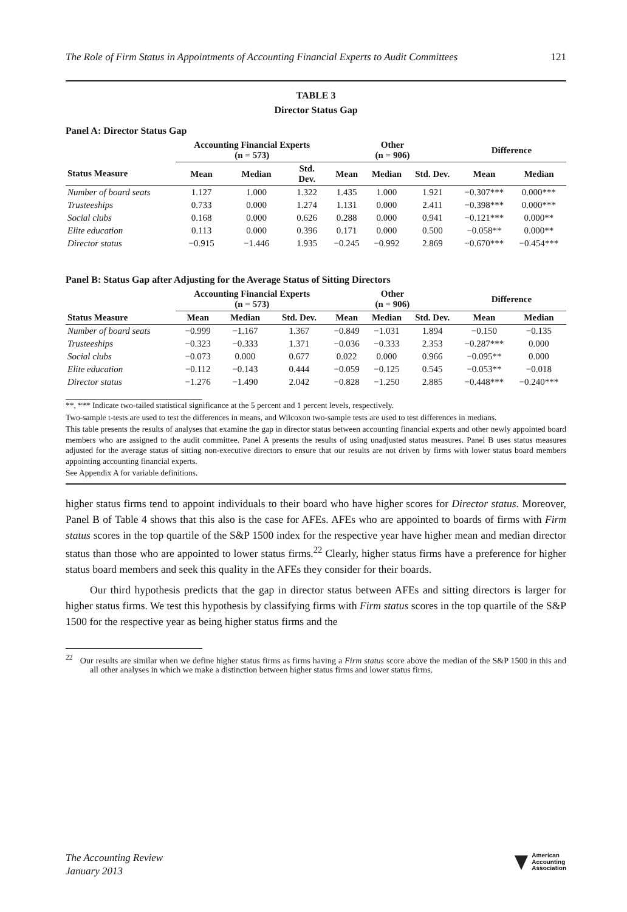The Role of Firm Status in Appointments of Accounting Financial Experts to Audit Committees 121
TABLE 3
Director Status Gap
Panel A: Director Status Gap
| | Accounting Financial Experts (n = 573) | | | Other (n = 906) | | | Difference | |
| --- | --- | --- | --- | --- | --- | --- | --- | --- |
| Status Measure | Mean | Median | Std. Dev. | Mean | Median | Std. Dev. | Mean | Median |
| Number of board seats | 1.127 | 1.000 | 1.322 | 1.435 | 1.000 | 1.921 | −0.307*** | 0.000*** |
| Trusteeships | 0.733 | 0.000 | 1.274 | 1.131 | 0.000 | 2.411 | −0.398*** | 0.000*** |
| Social clubs | 0.168 | 0.000 | 0.626 | 0.288 | 0.000 | 0.941 | −0.121*** | 0.000** |
| Elite education | 0.113 | 0.000 | 0.396 | 0.171 | 0.000 | 0.500 | −0.058** | 0.000** |
| Director status | −0.915 | −1.446 | 1.935 | −0.245 | −0.992 | 2.869 | −0.670*** | −0.454*** |
Panel B: Status Gap after Adjusting for the Average Status of Sitting Directors
| | Accounting Financial Experts (n = 573) | | | Other (n = 906) | | | Difference | |
| --- | --- | --- | --- | --- | --- | --- | --- | --- |
| Status Measure | Mean | Median | Std. Dev. | Mean | Median | Std. Dev. | Mean | Median |
| Number of board seats | −0.999 | −1.167 | 1.367 | −0.849 | −1.031 | 1.894 | −0.150 | −0.135 |
| Trusteeships | −0.323 | −0.333 | 1.371 | −0.036 | −0.333 | 2.353 | −0.287*** | 0.000 |
| Social clubs | −0.073 | 0.000 | 0.677 | 0.022 | 0.000 | 0.966 | −0.095** | 0.000 |
| Elite education | −0.112 | −0.143 | 0.444 | −0.059 | −0.125 | 0.545 | −0.053** | −0.018 |
| Director status | −1.276 | −1.490 | 2.042 | −0.828 | −1.250 | 2.885 | −0.448*** | −0.240*** |
**, *** Indicate two-tailed statistical significance at the 5 percent and 1 percent levels, respectively.
Two-sample t-tests are used to test the differences in means, and Wilcoxon two-sample tests are used to test differences in medians.
This table presents the results of analyses that examine the gap in director status between accounting financial experts and other newly appointed board members who are assigned to the audit committee. Panel A presents the results of using unadjusted status measures. Panel B uses status measures adjusted for the average status of sitting non-executive directors to ensure that our results are not driven by firms with lower status board members appointing accounting financial experts.
See Appendix A for variable definitions.
higher status firms tend to appoint individuals to their board who have higher scores for Director status. Moreover, Panel B of Table 4 shows that this also is the case for AFEs. AFEs who are appointed to boards of firms with Firm status scores in the top quartile of the S&P 1500 index for the respective year have higher mean and median director status than those who are appointed to lower status firms.<sup>22</sup> Clearly, higher status firms have a preference for higher status board members and seek this quality in the AFEs they consider for their boards.
Our third hypothesis predicts that the gap in director status between AFEs and sitting directors is larger for higher status firms. We test this hypothesis by classifying firms with Firm status scores in the top quartile of the S&P 1500 for the respective year as being higher status firms and the
<sup>22</sup> Our results are similar when we define higher status firms as firms having a Firm status score above the median of the S&P 1500 in this and all other analyses in which we make a distinction between higher status firms and lower status firms.
The Accounting Review
January 2013
American
Accounting
Association